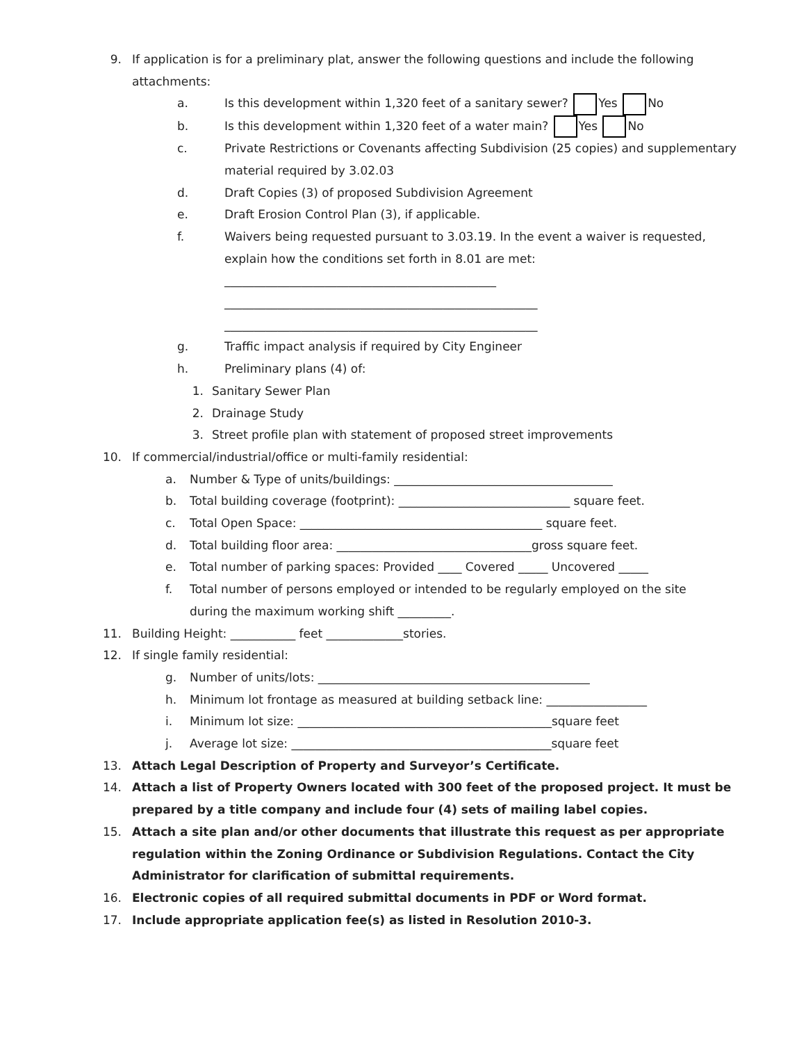9. If application is for a preliminary plat, answer the following questions and include the following
attachments:
a. Is this development within 1,320 feet of a sanitary sewer? Yes No
b. Is this development within 1,320 feet of a water main? Yes No
c. Private Restrictions or Covenants affecting Subdivision (25 copies) and supplementary
material required by 3.02.03
d. Draft Copies (3) of proposed Subdivision Agreement
e. Draft Erosion Control Plan (3), if applicable.
f. Waivers being requested pursuant to 3.03.19. In the event a waiver is requested,
explain how the conditions set forth in 8.01 are met:
______________________________________________
_____________________________________________________
_____________________________________________________
g. Traffic impact analysis if required by City Engineer
h. Preliminary plans (4) of:
1. Sanitary Sewer Plan
2. Drainage Study
3. Street profile plan with statement of proposed street improvements
10. If commercial/industrial/office or multi-family residential:
a. Number & Type of units/buildings: _____________________________________
b. Total building coverage (footprint): _____________________________ square feet.
c. Total Open Space: _________________________________________ square feet.
d. Total building floor area: _________________________________gross square feet.
e. Total number of parking spaces: Provided ____ Covered _____ Uncovered _____
f. Total number of persons employed or intended to be regularly employed on the site
during the maximum working shift _________.
11. Building Height: ___________ feet _____________stories.
12. If single family residential:
g. Number of units/lots: ______________________________________________
h. Minimum lot frontage as measured at building setback line: _________________
i. Minimum lot size: ___________________________________________square feet
j. Average lot size: ____________________________________________square feet
13. Attach Legal Description of Property and Surveyor’s Certificate.
14. Attach a list of Property Owners located with 300 feet of the proposed project. It must be
prepared by a title company and include four (4) sets of mailing label copies.
15. Attach a site plan and/or other documents that illustrate this request as per appropriate
regulation within the Zoning Ordinance or Subdivision Regulations. Contact the City
Administrator for clarification of submittal requirements.
16. Electronic copies of all required submittal documents in PDF or Word format.
17. Include appropriate application fee(s) as listed in Resolution 2010-3.